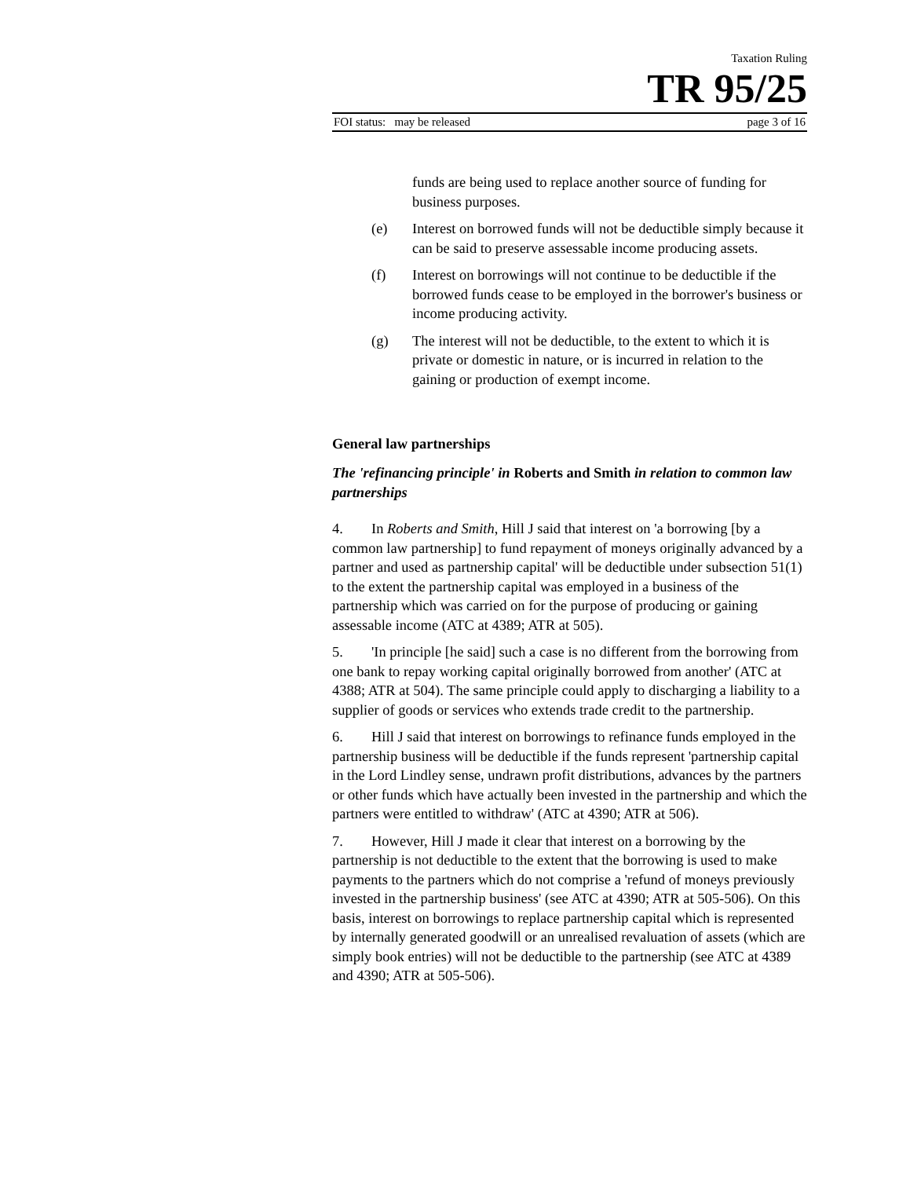Taxation Ruling
TR 95/25
FOI status: may be released page 3 of 16
funds are being used to replace another source of funding for business purposes.
(e) Interest on borrowed funds will not be deductible simply because it can be said to preserve assessable income producing assets.
(f) Interest on borrowings will not continue to be deductible if the borrowed funds cease to be employed in the borrower's business or income producing activity.
(g) The interest will not be deductible, to the extent to which it is private or domestic in nature, or is incurred in relation to the gaining or production of exempt income.
General law partnerships
The 'refinancing principle' in Roberts and Smith in relation to common law partnerships
4. In Roberts and Smith, Hill J said that interest on 'a borrowing [by a common law partnership] to fund repayment of moneys originally advanced by a partner and used as partnership capital' will be deductible under subsection 51(1) to the extent the partnership capital was employed in a business of the partnership which was carried on for the purpose of producing or gaining assessable income (ATC at 4389; ATR at 505).
5. 'In principle [he said] such a case is no different from the borrowing from one bank to repay working capital originally borrowed from another' (ATC at 4388; ATR at 504). The same principle could apply to discharging a liability to a supplier of goods or services who extends trade credit to the partnership.
6. Hill J said that interest on borrowings to refinance funds employed in the partnership business will be deductible if the funds represent 'partnership capital in the Lord Lindley sense, undrawn profit distributions, advances by the partners or other funds which have actually been invested in the partnership and which the partners were entitled to withdraw' (ATC at 4390; ATR at 506).
7. However, Hill J made it clear that interest on a borrowing by the partnership is not deductible to the extent that the borrowing is used to make payments to the partners which do not comprise a 'refund of moneys previously invested in the partnership business' (see ATC at 4390; ATR at 505-506). On this basis, interest on borrowings to replace partnership capital which is represented by internally generated goodwill or an unrealised revaluation of assets (which are simply book entries) will not be deductible to the partnership (see ATC at 4389 and 4390; ATR at 505-506).